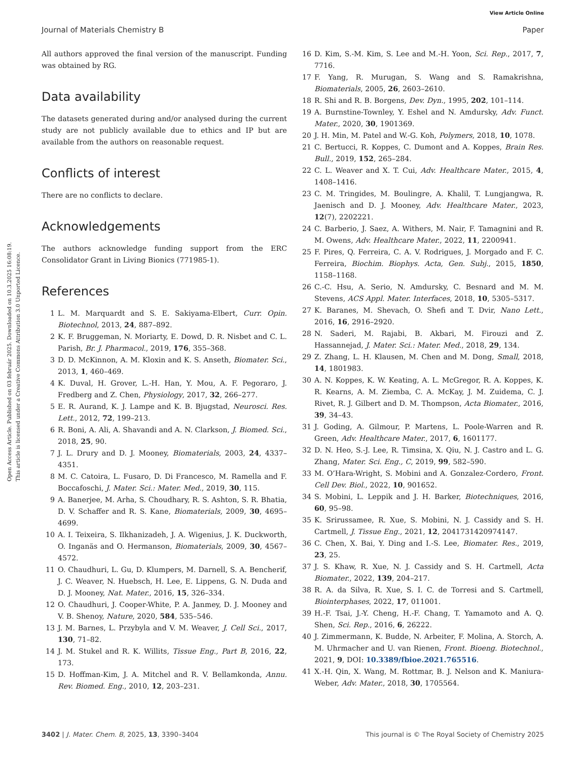View Article Online
Journal of Materials Chemistry B Paper
Open Access Article. Published on 03 február 2025. Downloaded on 10.3.2025 16:08:19.
This article is licensed under a Creative Commons Attribution 3.0 Unported Licence.
All authors approved the final version of the manuscript. Funding was obtained by RG.
Data availability
The datasets generated during and/or analysed during the current study are not publicly available due to ethics and IP but are available from the authors on reasonable request.
Conflicts of interest
There are no conflicts to declare.
Acknowledgements
The authors acknowledge funding support from the ERC Consolidator Grant in Living Bionics (771985-1).
References
1 L. M. Marquardt and S. E. Sakiyama-Elbert, Curr. Opin. Biotechnol, 2013, 24, 887–892.
2 K. F. Bruggeman, N. Moriarty, E. Dowd, D. R. Nisbet and C. L. Parish, Br. J. Pharmacol., 2019, 176, 355–368.
3 D. D. McKinnon, A. M. Kloxin and K. S. Anseth, Biomater. Sci., 2013, 1, 460–469.
4 K. Duval, H. Grover, L.-H. Han, Y. Mou, A. F. Pegoraro, J. Fredberg and Z. Chen, Physiology, 2017, 32, 266–277.
5 E. R. Aurand, K. J. Lampe and K. B. Bjugstad, Neurosci. Res. Lett., 2012, 72, 199–213.
6 R. Boni, A. Ali, A. Shavandi and A. N. Clarkson, J. Biomed. Sci., 2018, 25, 90.
7 J. L. Drury and D. J. Mooney, Biomaterials, 2003, 24, 4337–4351.
8 M. C. Catoira, L. Fusaro, D. Di Francesco, M. Ramella and F. Boccafoschi, J. Mater. Sci.: Mater. Med., 2019, 30, 115.
9 A. Banerjee, M. Arha, S. Choudhary, R. S. Ashton, S. R. Bhatia, D. V. Schaffer and R. S. Kane, Biomaterials, 2009, 30, 4695–4699.
10 A. I. Teixeira, S. Ilkhanizadeh, J. A. Wigenius, J. K. Duckworth, O. Inganäs and O. Hermanson, Biomaterials, 2009, 30, 4567–4572.
11 O. Chaudhuri, L. Gu, D. Klumpers, M. Darnell, S. A. Bencherif, J. C. Weaver, N. Huebsch, H. Lee, E. Lippens, G. N. Duda and D. J. Mooney, Nat. Mater., 2016, 15, 326–334.
12 O. Chaudhuri, J. Cooper-White, P. A. Janmey, D. J. Mooney and V. B. Shenoy, Nature, 2020, 584, 535–546.
13 J. M. Barnes, L. Przybyla and V. M. Weaver, J. Cell Sci., 2017, 130, 71–82.
14 J. M. Stukel and R. K. Willits, Tissue Eng., Part B, 2016, 22, 173.
15 D. Hoffman-Kim, J. A. Mitchel and R. V. Bellamkonda, Annu. Rev. Biomed. Eng., 2010, 12, 203–231.
16 D. Kim, S.-M. Kim, S. Lee and M.-H. Yoon, Sci. Rep., 2017, 7, 7716.
17 F. Yang, R. Murugan, S. Wang and S. Ramakrishna, Biomaterials, 2005, 26, 2603–2610.
18 R. Shi and R. B. Borgens, Dev. Dyn., 1995, 202, 101–114.
19 A. Burnstine-Townley, Y. Eshel and N. Amdursky, Adv. Funct. Mater., 2020, 30, 1901369.
20 J. H. Min, M. Patel and W.-G. Koh, Polymers, 2018, 10, 1078.
21 C. Bertucci, R. Koppes, C. Dumont and A. Koppes, Brain Res. Bull., 2019, 152, 265–284.
22 C. L. Weaver and X. T. Cui, Adv. Healthcare Mater., 2015, 4, 1408–1416.
23 C. M. Tringides, M. Boulingre, A. Khalil, T. Lungjangwa, R. Jaenisch and D. J. Mooney, Adv. Healthcare Mater., 2023, 12(7), 2202221.
24 C. Barberio, J. Saez, A. Withers, M. Nair, F. Tamagnini and R. M. Owens, Adv. Healthcare Mater., 2022, 11, 2200941.
25 F. Pires, Q. Ferreira, C. A. V. Rodrigues, J. Morgado and F. C. Ferreira, Biochim. Biophys. Acta, Gen. Subj., 2015, 1850, 1158–1168.
26 C.-C. Hsu, A. Serio, N. Amdursky, C. Besnard and M. M. Stevens, ACS Appl. Mater. Interfaces, 2018, 10, 5305–5317.
27 K. Baranes, M. Shevach, O. Shefi and T. Dvir, Nano Lett., 2016, 16, 2916–2920.
28 N. Saderi, M. Rajabi, B. Akbari, M. Firouzi and Z. Hassannejad, J. Mater. Sci.: Mater. Med., 2018, 29, 134.
29 Z. Zhang, L. H. Klausen, M. Chen and M. Dong, Small, 2018, 14, 1801983.
30 A. N. Koppes, K. W. Keating, A. L. McGregor, R. A. Koppes, K. R. Kearns, A. M. Ziemba, C. A. McKay, J. M. Zuidema, C. J. Rivet, R. J. Gilbert and D. M. Thompson, Acta Biomater., 2016, 39, 34–43.
31 J. Goding, A. Gilmour, P. Martens, L. Poole-Warren and R. Green, Adv. Healthcare Mater., 2017, 6, 1601177.
32 D. N. Heo, S.-J. Lee, R. Timsina, X. Qiu, N. J. Castro and L. G. Zhang, Mater. Sci. Eng., C, 2019, 99, 582–590.
33 M. O’Hara-Wright, S. Mobini and A. Gonzalez-Cordero, Front. Cell Dev. Biol., 2022, 10, 901652.
34 S. Mobini, L. Leppik and J. H. Barker, Biotechniques, 2016, 60, 95–98.
35 K. Srirussamee, R. Xue, S. Mobini, N. J. Cassidy and S. H. Cartmell, J. Tissue Eng., 2021, 12, 2041731420974147.
36 C. Chen, X. Bai, Y. Ding and I.-S. Lee, Biomater. Res., 2019, 23, 25.
37 J. S. Khaw, R. Xue, N. J. Cassidy and S. H. Cartmell, Acta Biomater., 2022, 139, 204–217.
38 R. A. da Silva, R. Xue, S. I. C. de Torresi and S. Cartmell, Biointerphases, 2022, 17, 011001.
39 H.-F. Tsai, J.-Y. Cheng, H.-F. Chang, T. Yamamoto and A. Q. Shen, Sci. Rep., 2016, 6, 26222.
40 J. Zimmermann, K. Budde, N. Arbeiter, F. Molina, A. Storch, A. M. Uhrmacher and U. van Rienen, Front. Bioeng. Biotechnol., 2021, 9, DOI: 10.3389/fbioe.2021.765516.
41 X.-H. Qin, X. Wang, M. Rottmar, B. J. Nelson and K. Maniura-Weber, Adv. Mater., 2018, 30, 1705564.
3402 | J. Mater. Chem. B, 2025, 13, 3390–3404 This journal is © The Royal Society of Chemistry 2025